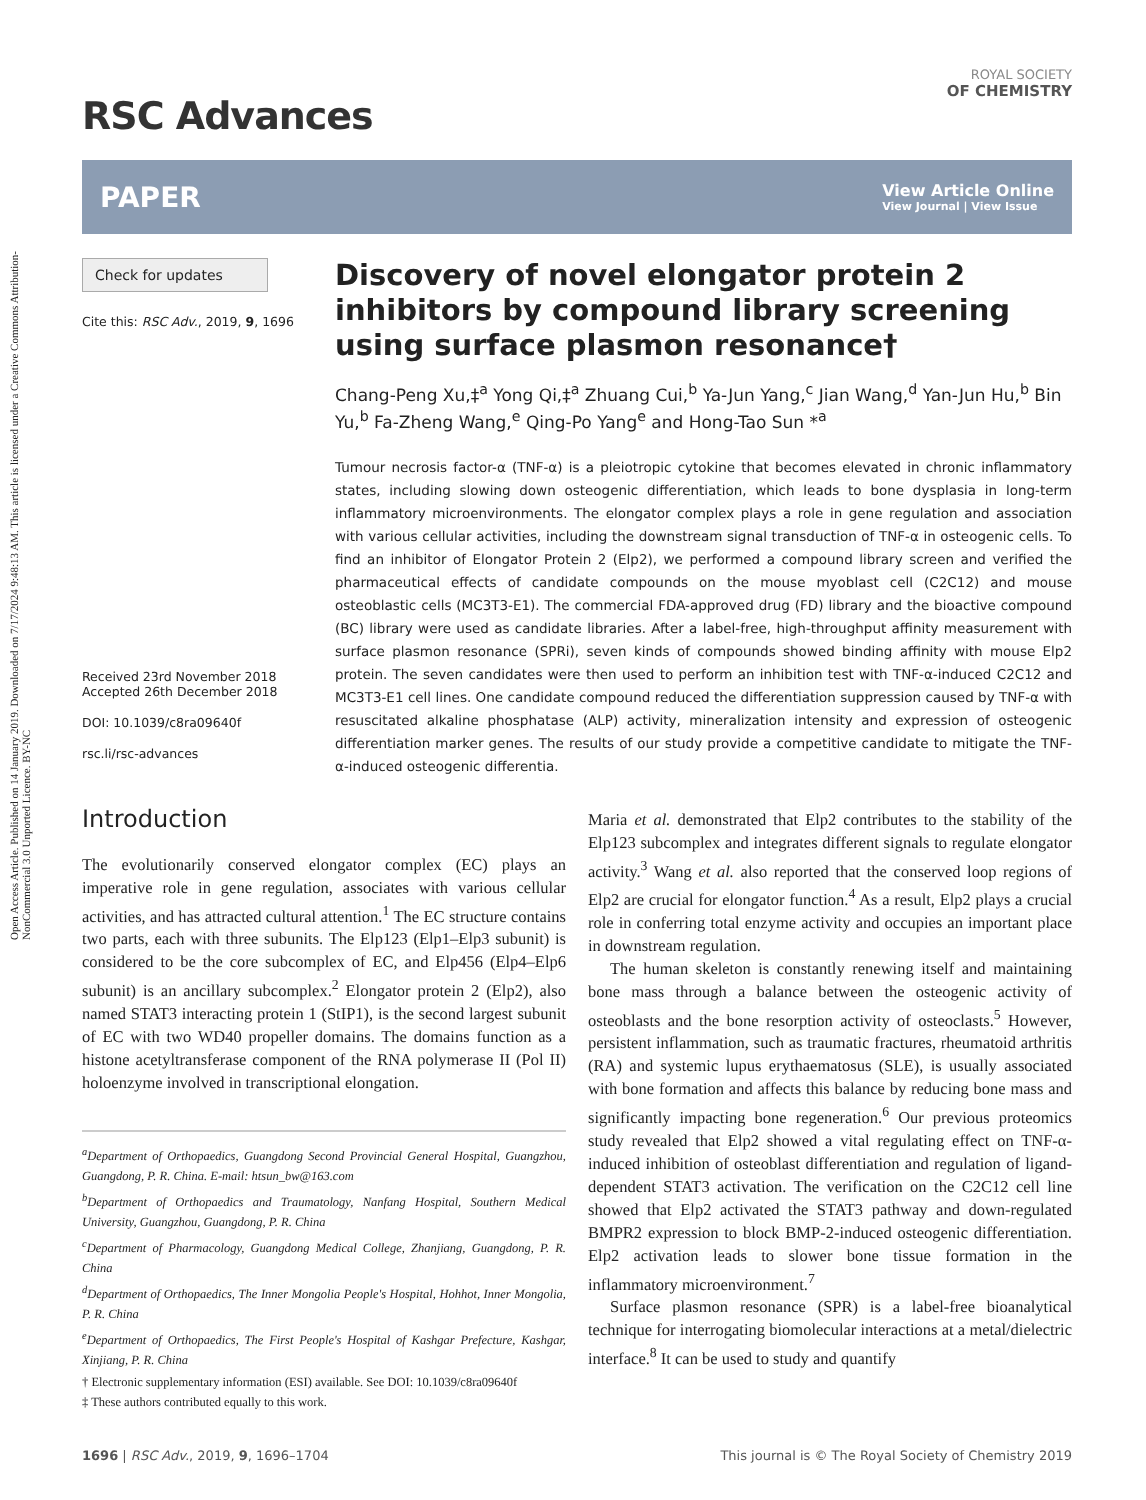Open Access Article. Published on 14 January 2019. Downloaded on 7/17/2024 9:48:13 AM. This article is licensed under a Creative Commons Attribution-NonCommercial 3.0 Unported Licence. BY-NC
RSC Advances
ROYAL SOCIETY
OF CHEMISTRY
PAPER View Article Online
View Journal | View Issue
Check for updates
Cite this: RSC Adv., 2019, 9, 1696
Received 23rd November 2018
Accepted 26th December 2018
DOI: 10.1039/c8ra09640f
rsc.li/rsc-advances
Discovery of novel elongator protein 2 inhibitors by compound library screening using surface plasmon resonance†
Chang-Peng Xu,‡<sup>a</sup> Yong Qi,‡<sup>a</sup> Zhuang Cui,<sup>b</sup> Ya-Jun Yang,<sup>c</sup> Jian Wang,<sup>d</sup> Yan-Jun Hu,<sup>b</sup> Bin Yu,<sup>b</sup> Fa-Zheng Wang,<sup>e</sup> Qing-Po Yang<sup>e</sup> and Hong-Tao Sun *<sup>a</sup>
Tumour necrosis factor-α (TNF-α) is a pleiotropic cytokine that becomes elevated in chronic inflammatory states, including slowing down osteogenic differentiation, which leads to bone dysplasia in long-term inflammatory microenvironments. The elongator complex plays a role in gene regulation and association with various cellular activities, including the downstream signal transduction of TNF-α in osteogenic cells. To find an inhibitor of Elongator Protein 2 (Elp2), we performed a compound library screen and verified the pharmaceutical effects of candidate compounds on the mouse myoblast cell (C2C12) and mouse osteoblastic cells (MC3T3-E1). The commercial FDA-approved drug (FD) library and the bioactive compound (BC) library were used as candidate libraries. After a label-free, high-throughput affinity measurement with surface plasmon resonance (SPRi), seven kinds of compounds showed binding affinity with mouse Elp2 protein. The seven candidates were then used to perform an inhibition test with TNF-α-induced C2C12 and MC3T3-E1 cell lines. One candidate compound reduced the differentiation suppression caused by TNF-α with resuscitated alkaline phosphatase (ALP) activity, mineralization intensity and expression of osteogenic differentiation marker genes. The results of our study provide a competitive candidate to mitigate the TNF-α-induced osteogenic differentia.
Introduction
The evolutionarily conserved elongator complex (EC) plays an imperative role in gene regulation, associates with various cellular activities, and has attracted cultural attention.<sup>1</sup> The EC structure contains two parts, each with three subunits. The Elp123 (Elp1–Elp3 subunit) is considered to be the core subcomplex of EC, and Elp456 (Elp4–Elp6 subunit) is an ancillary subcomplex.<sup>2</sup> Elongator protein 2 (Elp2), also named STAT3 interacting protein 1 (StIP1), is the second largest subunit of EC with two WD40 propeller domains. The domains function as a histone acetyltransferase component of the RNA polymerase II (Pol II) holoenzyme involved in transcriptional elongation.
<sup>a</sup> Department of Orthopaedics, Guangdong Second Provincial General Hospital, Guangzhou, Guangdong, P. R. China. E-mail: htsun_bw@163.com
<sup>b</sup> Department of Orthopaedics and Traumatology, Nanfang Hospital, Southern Medical University, Guangzhou, Guangdong, P. R. China
<sup>c</sup> Department of Pharmacology, Guangdong Medical College, Zhanjiang, Guangdong, P. R. China
<sup>d</sup> Department of Orthopaedics, The Inner Mongolia People's Hospital, Hohhot, Inner Mongolia, P. R. China
<sup>e</sup> Department of Orthopaedics, The First People's Hospital of Kashgar Prefecture, Kashgar, Xinjiang, P. R. China
† Electronic supplementary information (ESI) available. See DOI: 10.1039/c8ra09640f
‡ These authors contributed equally to this work.
Maria et al. demonstrated that Elp2 contributes to the stability of the Elp123 subcomplex and integrates different signals to regulate elongator activity.<sup>3</sup> Wang et al. also reported that the conserved loop regions of Elp2 are crucial for elongator function.<sup>4</sup> As a result, Elp2 plays a crucial role in conferring total enzyme activity and occupies an important place in downstream regulation.
The human skeleton is constantly renewing itself and maintaining bone mass through a balance between the osteogenic activity of osteoblasts and the bone resorption activity of osteoclasts.<sup>5</sup> However, persistent inflammation, such as traumatic fractures, rheumatoid arthritis (RA) and systemic lupus erythaematosus (SLE), is usually associated with bone formation and affects this balance by reducing bone mass and significantly impacting bone regeneration.<sup>6</sup> Our previous proteomics study revealed that Elp2 showed a vital regulating effect on TNF-α-induced inhibition of osteoblast differentiation and regulation of ligand-dependent STAT3 activation. The verification on the C2C12 cell line showed that Elp2 activated the STAT3 pathway and down-regulated BMPR2 expression to block BMP-2-induced osteogenic differentiation. Elp2 activation leads to slower bone tissue formation in the inflammatory microenvironment.<sup>7</sup>
Surface plasmon resonance (SPR) is a label-free bioanalytical technique for interrogating biomolecular interactions at a metal/dielectric interface.<sup>8</sup> It can be used to study and quantify
1696 | RSC Adv., 2019, 9, 1696–1704 This journal is © The Royal Society of Chemistry 2019